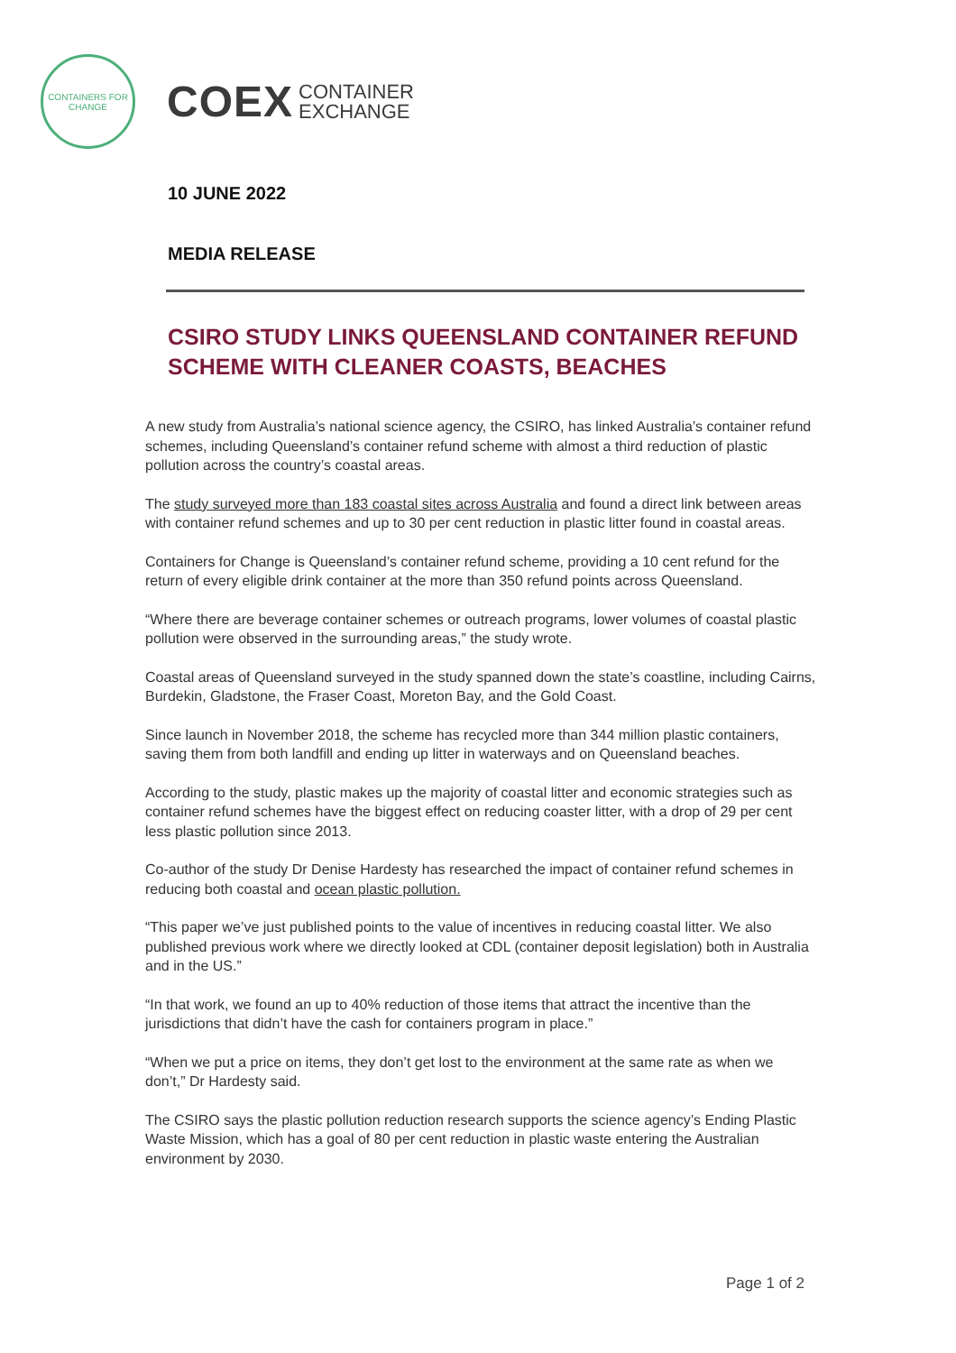CONTAINERS FOR CHANGE
COEX CONTAINER
EXCHANGE
10 JUNE 2022
MEDIA RELEASE
CSIRO STUDY LINKS QUEENSLAND CONTAINER REFUND SCHEME WITH CLEANER COASTS, BEACHES
A new study from Australia’s national science agency, the CSIRO, has linked Australia’s container refund schemes, including Queensland’s container refund scheme with almost a third reduction of plastic pollution across the country’s coastal areas.
The study surveyed more than 183 coastal sites across Australia and found a direct link between areas with container refund schemes and up to 30 per cent reduction in plastic litter found in coastal areas.
Containers for Change is Queensland’s container refund scheme, providing a 10 cent refund for the return of every eligible drink container at the more than 350 refund points across Queensland.
“Where there are beverage container schemes or outreach programs, lower volumes of coastal plastic pollution were observed in the surrounding areas,” the study wrote.
Coastal areas of Queensland surveyed in the study spanned down the state’s coastline, including Cairns, Burdekin, Gladstone, the Fraser Coast, Moreton Bay, and the Gold Coast.
Since launch in November 2018, the scheme has recycled more than 344 million plastic containers, saving them from both landfill and ending up litter in waterways and on Queensland beaches.
According to the study, plastic makes up the majority of coastal litter and economic strategies such as container refund schemes have the biggest effect on reducing coaster litter, with a drop of 29 per cent less plastic pollution since 2013.
Co-author of the study Dr Denise Hardesty has researched the impact of container refund schemes in reducing both coastal and ocean plastic pollution.
“This paper we’ve just published points to the value of incentives in reducing coastal litter. We also published previous work where we directly looked at CDL (container deposit legislation) both in Australia and in the US.”
“In that work, we found an up to 40% reduction of those items that attract the incentive than the jurisdictions that didn’t have the cash for containers program in place.”
“When we put a price on items, they don’t get lost to the environment at the same rate as when we don’t,” Dr Hardesty said.
The CSIRO says the plastic pollution reduction research supports the science agency’s Ending Plastic Waste Mission, which has a goal of 80 per cent reduction in plastic waste entering the Australian environment by 2030.
Page 1 of 2